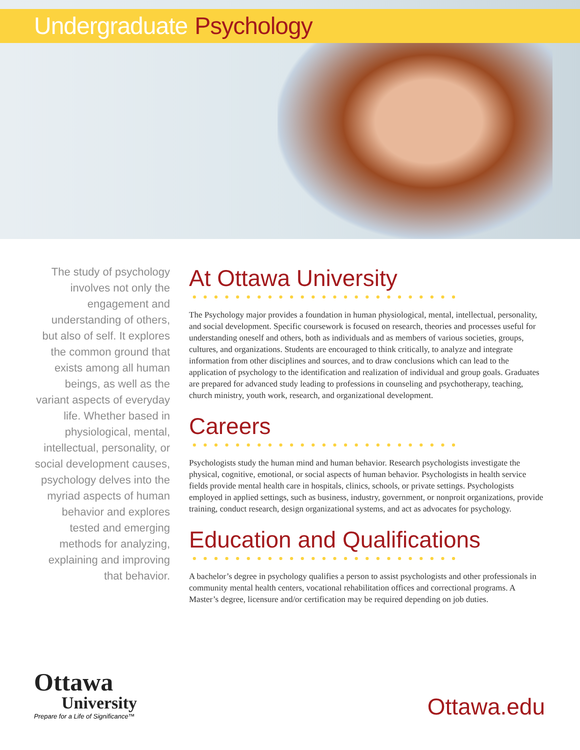Undergraduate Psychology
The study of psychology involves not only the engagement and understanding of others, but also of self. It explores the common ground that exists among all human beings, as well as the variant aspects of everyday life. Whether based in physiological, mental, intellectual, personality, or social development causes, psychology delves into the myriad aspects of human behavior and explores tested and emerging methods for analyzing, explaining and improving that behavior.
At Ottawa University
The Psychology major provides a foundation in human physiological, mental, intellectual, personality, and social development. Specific coursework is focused on research, theories and processes useful for understanding oneself and others, both as individuals and as members of various societies, groups, cultures, and organizations. Students are encouraged to think critically, to analyze and integrate information from other disciplines and sources, and to draw conclusions which can lead to the application of psychology to the identification and realization of individual and group goals. Graduates are prepared for advanced study leading to professions in counseling and psychotherapy, teaching, church ministry, youth work, research, and organizational development.
Careers
Psychologists study the human mind and human behavior. Research psychologists investigate the physical, cognitive, emotional, or social aspects of human behavior. Psychologists in health service fields provide mental health care in hospitals, clinics, schools, or private settings. Psychologists employed in applied settings, such as business, industry, government, or nonproit organizations, provide training, conduct research, design organizational systems, and act as advocates for psychology.
Education and Qualifications
A bachelor’s degree in psychology qualifies a person to assist psychologists and other professionals in community mental health centers, vocational rehabilitation offices and correctional programs. A Master’s degree, licensure and/or certification may be required depending on job duties.
Ottawa
University
Prepare for a Life of Significance™
Ottawa.edu